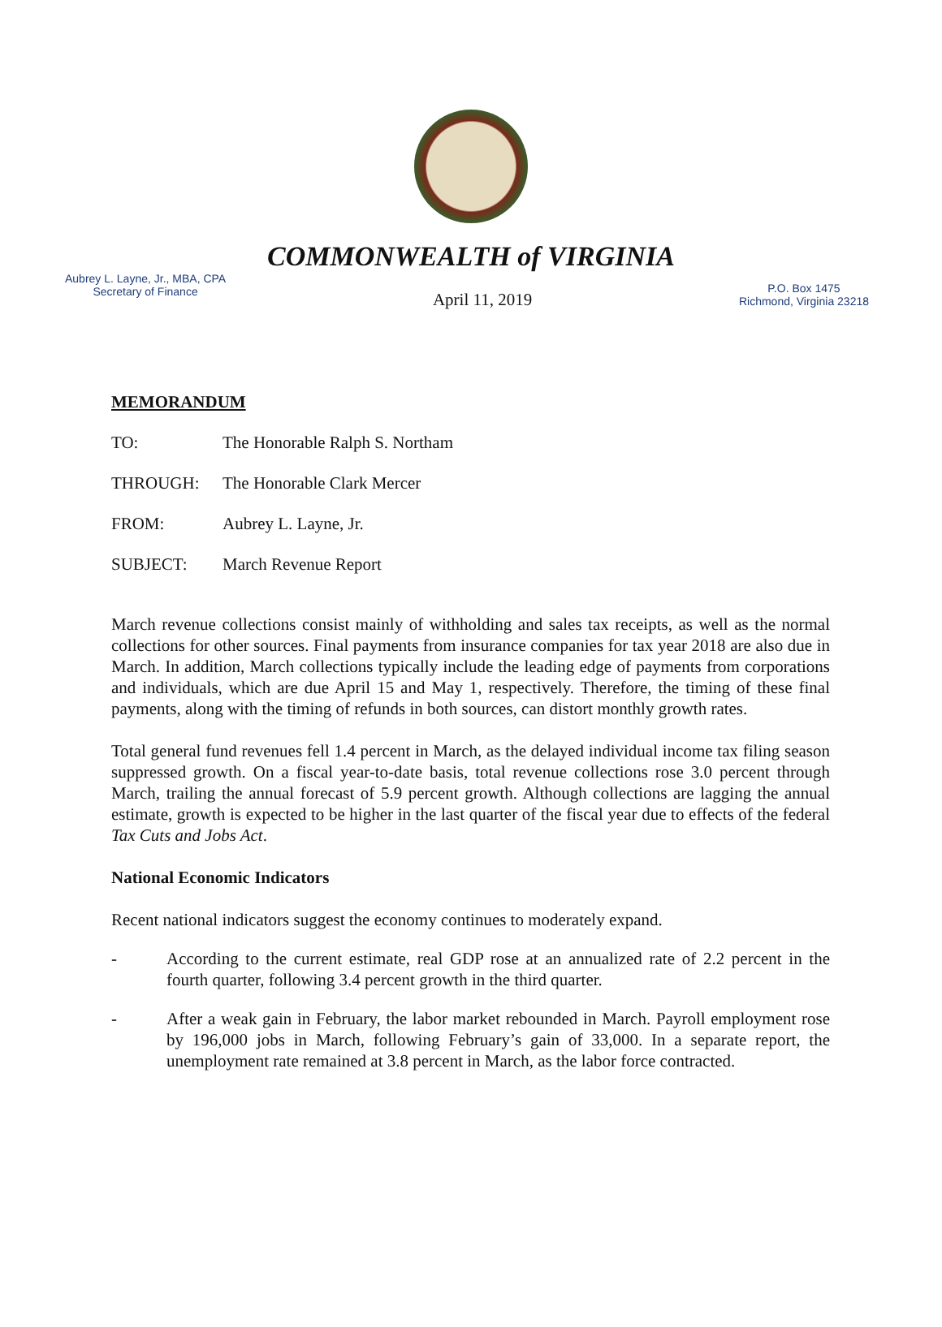COMMONWEALTH of VIRGINIA
Aubrey L. Layne, Jr., MBA, CPA
Secretary of Finance
April 11, 2019
P.O. Box 1475
Richmond, Virginia 23218
MEMORANDUM
TO: The Honorable Ralph S. Northam
THROUGH: The Honorable Clark Mercer
FROM: Aubrey L. Layne, Jr.
SUBJECT: March Revenue Report
March revenue collections consist mainly of withholding and sales tax receipts, as well as the normal collections for other sources. Final payments from insurance companies for tax year 2018 are also due in March. In addition, March collections typically include the leading edge of payments from corporations and individuals, which are due April 15 and May 1, respectively. Therefore, the timing of these final payments, along with the timing of refunds in both sources, can distort monthly growth rates.
Total general fund revenues fell 1.4 percent in March, as the delayed individual income tax filing season suppressed growth. On a fiscal year-to-date basis, total revenue collections rose 3.0 percent through March, trailing the annual forecast of 5.9 percent growth. Although collections are lagging the annual estimate, growth is expected to be higher in the last quarter of the fiscal year due to effects of the federal Tax Cuts and Jobs Act.
National Economic Indicators
Recent national indicators suggest the economy continues to moderately expand.
- According to the current estimate, real GDP rose at an annualized rate of 2.2 percent in the fourth quarter, following 3.4 percent growth in the third quarter.
- After a weak gain in February, the labor market rebounded in March. Payroll employment rose by 196,000 jobs in March, following February’s gain of 33,000. In a separate report, the unemployment rate remained at 3.8 percent in March, as the labor force contracted.